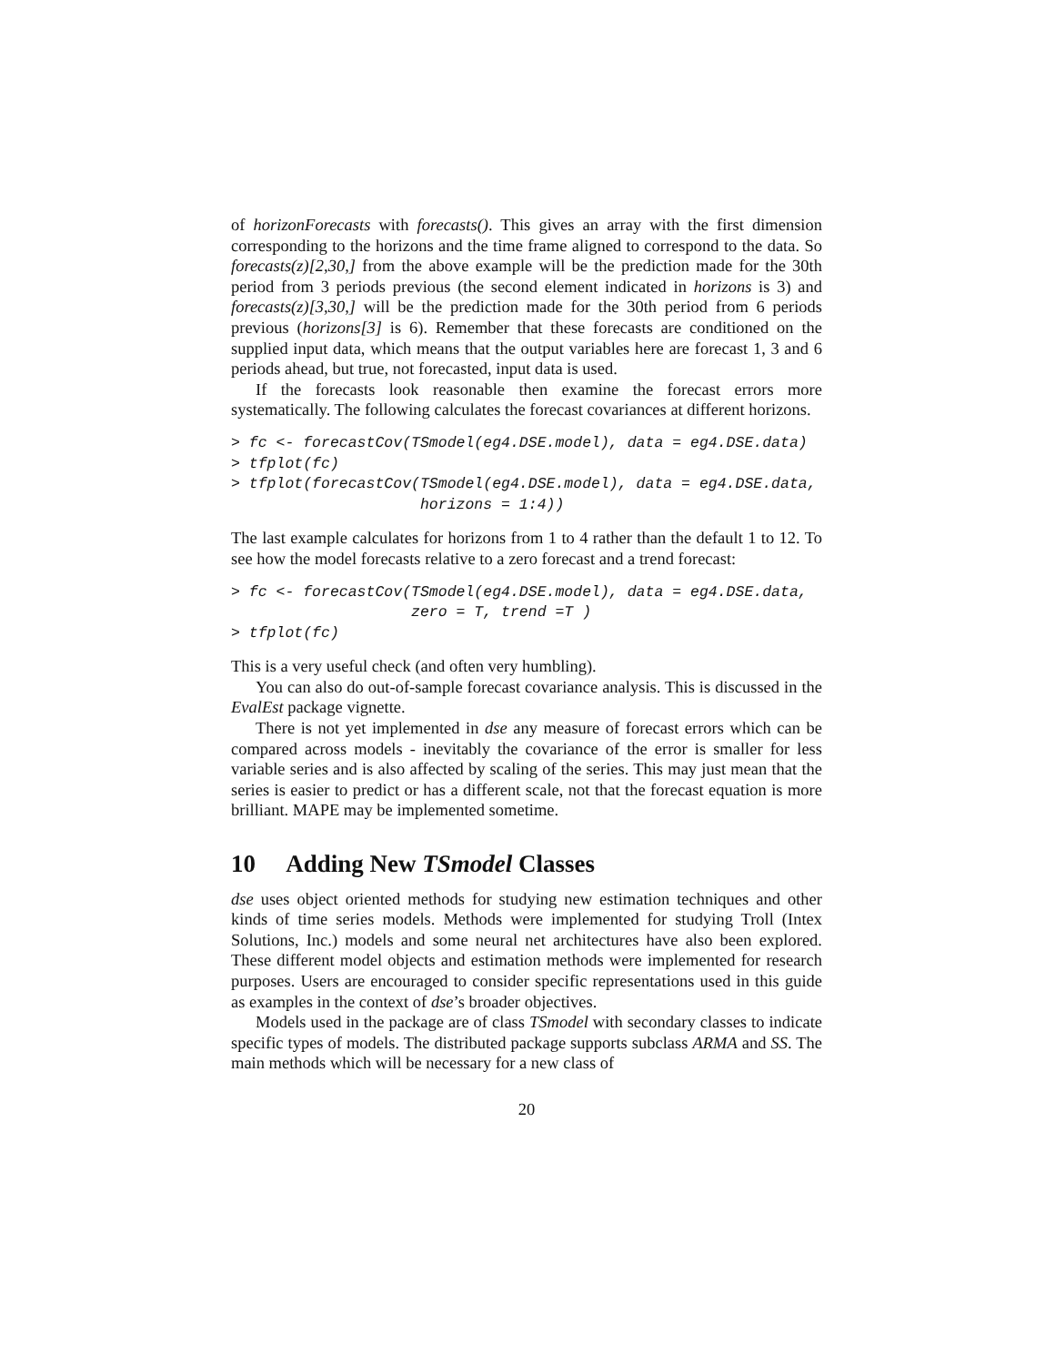of horizonForecasts with forecasts(). This gives an array with the first dimension corresponding to the horizons and the time frame aligned to correspond to the data. So forecasts(z)[2,30,] from the above example will be the prediction made for the 30th period from 3 periods previous (the second element indicated in horizons is 3) and forecasts(z)[3,30,] will be the prediction made for the 30th period from 6 periods previous (horizons[3] is 6). Remember that these forecasts are conditioned on the supplied input data, which means that the output variables here are forecast 1, 3 and 6 periods ahead, but true, not forecasted, input data is used.
If the forecasts look reasonable then examine the forecast errors more systematically. The following calculates the forecast covariances at different horizons.
> fc <- forecastCov(TSmodel(eg4.DSE.model), data = eg4.DSE.data)
> tfplot(fc)
> tfplot(forecastCov(TSmodel(eg4.DSE.model), data = eg4.DSE.data,
                     horizons = 1:4))
The last example calculates for horizons from 1 to 4 rather than the default 1 to 12. To see how the model forecasts relative to a zero forecast and a trend forecast:
> fc <- forecastCov(TSmodel(eg4.DSE.model), data = eg4.DSE.data,
                    zero = T, trend =T )
> tfplot(fc)
This is a very useful check (and often very humbling).
You can also do out-of-sample forecast covariance analysis. This is discussed in the EvalEst package vignette.
There is not yet implemented in dse any measure of forecast errors which can be compared across models - inevitably the covariance of the error is smaller for less variable series and is also affected by scaling of the series. This may just mean that the series is easier to predict or has a different scale, not that the forecast equation is more brilliant. MAPE may be implemented sometime.
10 Adding New TSmodel Classes
dse uses object oriented methods for studying new estimation techniques and other kinds of time series models. Methods were implemented for studying Troll (Intex Solutions, Inc.) models and some neural net architectures have also been explored. These different model objects and estimation methods were implemented for research purposes. Users are encouraged to consider specific representations used in this guide as examples in the context of dse’s broader objectives.
Models used in the package are of class TSmodel with secondary classes to indicate specific types of models. The distributed package supports subclass ARMA and SS. The main methods which will be necessary for a new class of
20